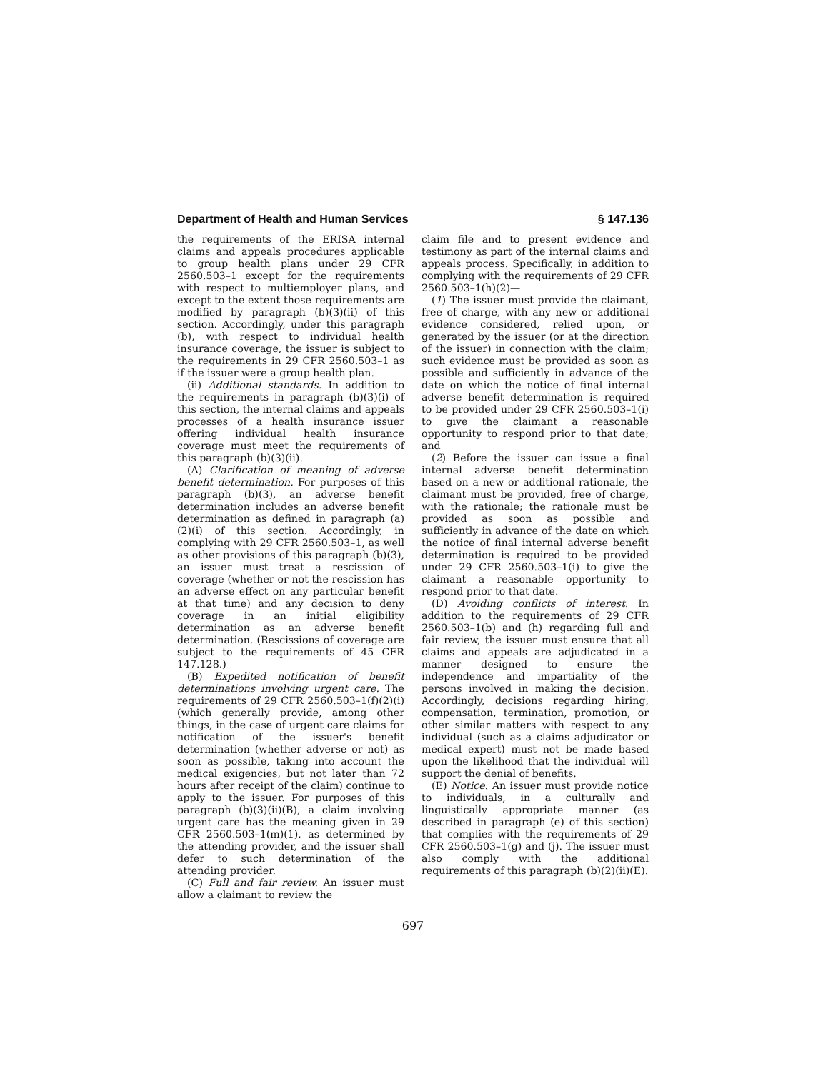Department of Health and Human Services § 147.136
the requirements of the ERISA internal claims and appeals procedures applicable to group health plans under 29 CFR 2560.503–1 except for the requirements with respect to multiemployer plans, and except to the extent those requirements are modified by paragraph (b)(3)(ii) of this section. Accordingly, under this paragraph (b), with respect to individual health insurance coverage, the issuer is subject to the requirements in 29 CFR 2560.503–1 as if the issuer were a group health plan.
(ii) Additional standards. In addition to the requirements in paragraph (b)(3)(i) of this section, the internal claims and appeals processes of a health insurance issuer offering individual health insurance coverage must meet the requirements of this paragraph (b)(3)(ii).
(A) Clarification of meaning of adverse benefit determination. For purposes of this paragraph (b)(3), an adverse benefit determination includes an adverse benefit determination as defined in paragraph (a)(2)(i) of this section. Accordingly, in complying with 29 CFR 2560.503–1, as well as other provisions of this paragraph (b)(3), an issuer must treat a rescission of coverage (whether or not the rescission has an adverse effect on any particular benefit at that time) and any decision to deny coverage in an initial eligibility determination as an adverse benefit determination. (Rescissions of coverage are subject to the requirements of 45 CFR 147.128.)
(B) Expedited notification of benefit determinations involving urgent care. The requirements of 29 CFR 2560.503–1(f)(2)(i) (which generally provide, among other things, in the case of urgent care claims for notification of the issuer's benefit determination (whether adverse or not) as soon as possible, taking into account the medical exigencies, but not later than 72 hours after receipt of the claim) continue to apply to the issuer. For purposes of this paragraph (b)(3)(ii)(B), a claim involving urgent care has the meaning given in 29 CFR 2560.503–1(m)(1), as determined by the attending provider, and the issuer shall defer to such determination of the attending provider.
(C) Full and fair review. An issuer must allow a claimant to review the
claim file and to present evidence and testimony as part of the internal claims and appeals process. Specifically, in addition to complying with the requirements of 29 CFR 2560.503–1(h)(2)—
(1) The issuer must provide the claimant, free of charge, with any new or additional evidence considered, relied upon, or generated by the issuer (or at the direction of the issuer) in connection with the claim; such evidence must be provided as soon as possible and sufficiently in advance of the date on which the notice of final internal adverse benefit determination is required to be provided under 29 CFR 2560.503–1(i) to give the claimant a reasonable opportunity to respond prior to that date; and
(2) Before the issuer can issue a final internal adverse benefit determination based on a new or additional rationale, the claimant must be provided, free of charge, with the rationale; the rationale must be provided as soon as possible and sufficiently in advance of the date on which the notice of final internal adverse benefit determination is required to be provided under 29 CFR 2560.503–1(i) to give the claimant a reasonable opportunity to respond prior to that date.
(D) Avoiding conflicts of interest. In addition to the requirements of 29 CFR 2560.503–1(b) and (h) regarding full and fair review, the issuer must ensure that all claims and appeals are adjudicated in a manner designed to ensure the independence and impartiality of the persons involved in making the decision. Accordingly, decisions regarding hiring, compensation, termination, promotion, or other similar matters with respect to any individual (such as a claims adjudicator or medical expert) must not be made based upon the likelihood that the individual will support the denial of benefits.
(E) Notice. An issuer must provide notice to individuals, in a culturally and linguistically appropriate manner (as described in paragraph (e) of this section) that complies with the requirements of 29 CFR 2560.503–1(g) and (j). The issuer must also comply with the additional requirements of this paragraph (b)(2)(ii)(E).
697